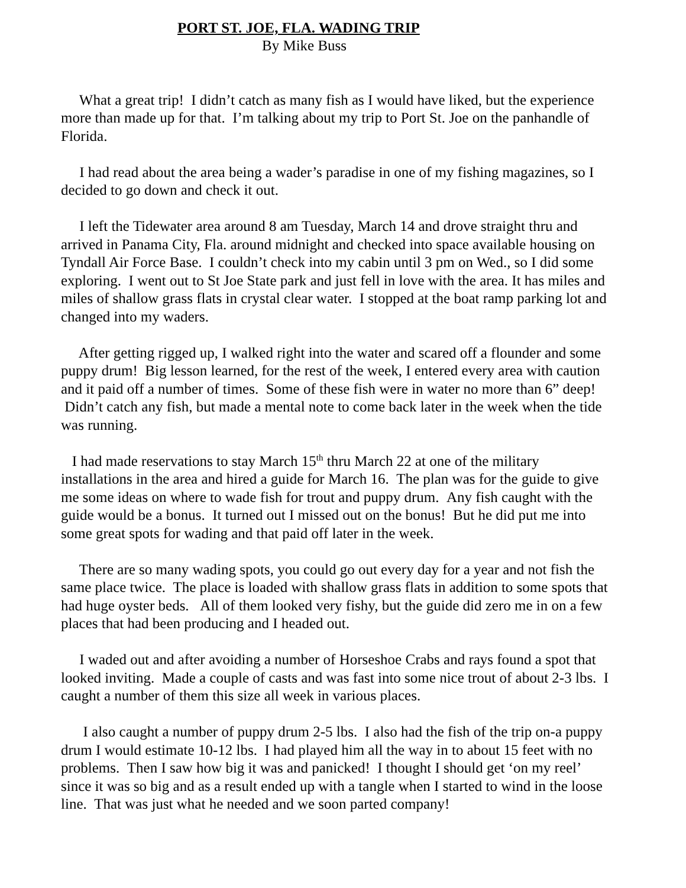PORT ST. JOE, FLA. WADING TRIP
By Mike Buss
What a great trip! I didn’t catch as many fish as I would have liked, but the experience more than made up for that. I’m talking about my trip to Port St. Joe on the panhandle of Florida.
I had read about the area being a wader’s paradise in one of my fishing magazines, so I decided to go down and check it out.
I left the Tidewater area around 8 am Tuesday, March 14 and drove straight thru and arrived in Panama City, Fla. around midnight and checked into space available housing on Tyndall Air Force Base. I couldn’t check into my cabin until 3 pm on Wed., so I did some exploring. I went out to St Joe State park and just fell in love with the area. It has miles and miles of shallow grass flats in crystal clear water. I stopped at the boat ramp parking lot and changed into my waders.
After getting rigged up, I walked right into the water and scared off a flounder and some puppy drum! Big lesson learned, for the rest of the week, I entered every area with caution and it paid off a number of times. Some of these fish were in water no more than 6” deep! Didn’t catch any fish, but made a mental note to come back later in the week when the tide was running.
I had made reservations to stay March 15<sup>th</sup> thru March 22 at one of the military installations in the area and hired a guide for March 16. The plan was for the guide to give me some ideas on where to wade fish for trout and puppy drum. Any fish caught with the guide would be a bonus. It turned out I missed out on the bonus! But he did put me into some great spots for wading and that paid off later in the week.
There are so many wading spots, you could go out every day for a year and not fish the same place twice. The place is loaded with shallow grass flats in addition to some spots that had huge oyster beds. All of them looked very fishy, but the guide did zero me in on a few places that had been producing and I headed out.
I waded out and after avoiding a number of Horseshoe Crabs and rays found a spot that looked inviting. Made a couple of casts and was fast into some nice trout of about 2-3 lbs. I caught a number of them this size all week in various places.
I also caught a number of puppy drum 2-5 lbs. I also had the fish of the trip on-a puppy drum I would estimate 10-12 lbs. I had played him all the way in to about 15 feet with no problems. Then I saw how big it was and panicked! I thought I should get ‘on my reel’ since it was so big and as a result ended up with a tangle when I started to wind in the loose line. That was just what he needed and we soon parted company!